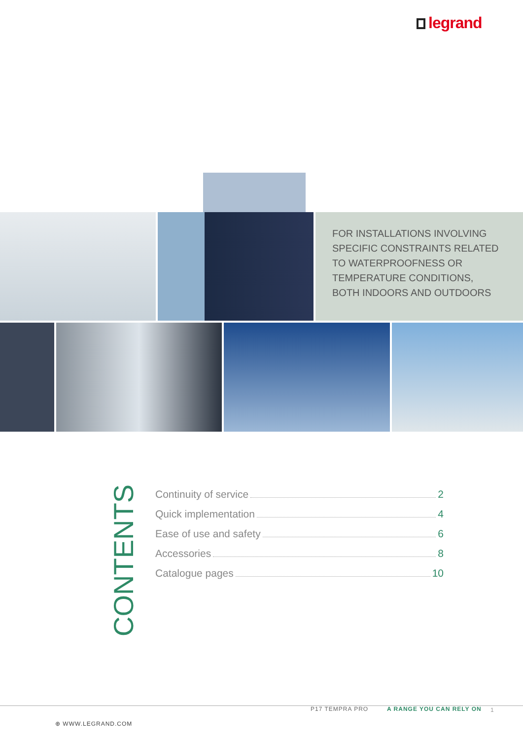legrand
FOR INSTALLATIONS INVOLVING
SPECIFIC CONSTRAINTS RELATED
TO WATERPROOFNESS OR
TEMPERATURE CONDITIONS,
BOTH INDOORS AND OUTDOORS
CONTENTS
Continuity of service 2
Quick implementation 4
Ease of use and safety 6
Accessories 8
Catalogue pages 10
P17 TEMPRA PRO A RANGE YOU CAN RELY ON 1
⊕ WWW.LEGRAND.COM